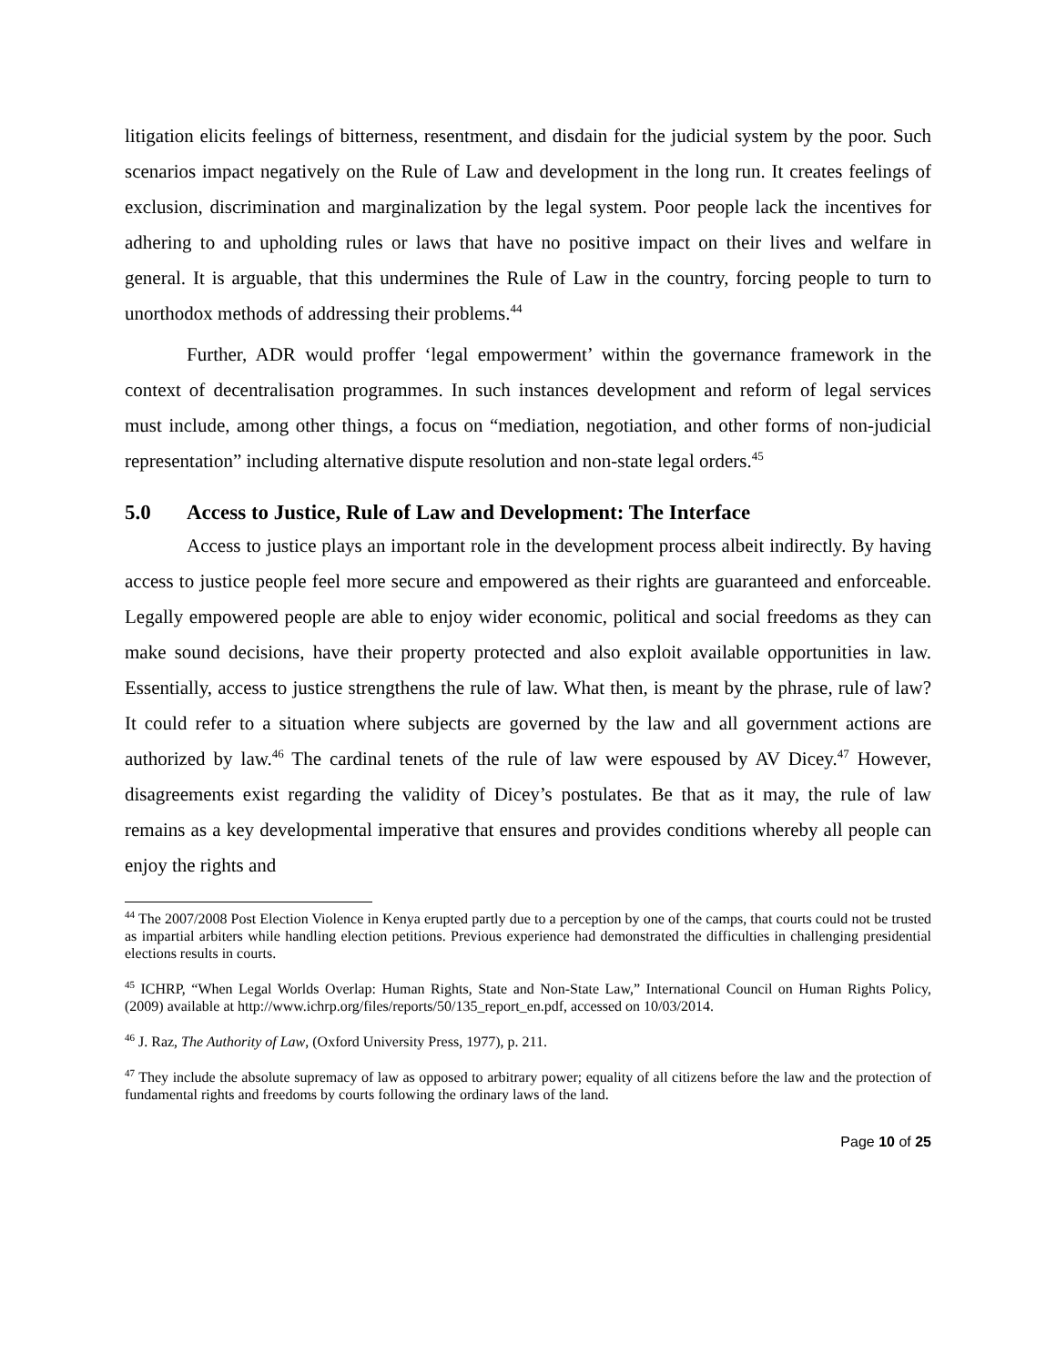litigation elicits feelings of bitterness, resentment, and disdain for the judicial system by the poor. Such scenarios impact negatively on the Rule of Law and development in the long run. It creates feelings of exclusion, discrimination and marginalization by the legal system. Poor people lack the incentives for adhering to and upholding rules or laws that have no positive impact on their lives and welfare in general. It is arguable, that this undermines the Rule of Law in the country, forcing people to turn to unorthodox methods of addressing their problems.<sup>44</sup>
Further, ADR would proffer ‘legal empowerment’ within the governance framework in the context of decentralisation programmes. In such instances development and reform of legal services must include, among other things, a focus on “mediation, negotiation, and other forms of non-judicial representation” including alternative dispute resolution and non-state legal orders.<sup>45</sup>
5.0 Access to Justice, Rule of Law and Development: The Interface
Access to justice plays an important role in the development process albeit indirectly. By having access to justice people feel more secure and empowered as their rights are guaranteed and enforceable. Legally empowered people are able to enjoy wider economic, political and social freedoms as they can make sound decisions, have their property protected and also exploit available opportunities in law. Essentially, access to justice strengthens the rule of law. What then, is meant by the phrase, rule of law? It could refer to a situation where subjects are governed by the law and all government actions are authorized by law.<sup>46</sup> The cardinal tenets of the rule of law were espoused by AV Dicey.<sup>47</sup> However, disagreements exist regarding the validity of Dicey’s postulates. Be that as it may, the rule of law remains as a key developmental imperative that ensures and provides conditions whereby all people can enjoy the rights and
<sup>44</sup> The 2007/2008 Post Election Violence in Kenya erupted partly due to a perception by one of the camps, that courts could not be trusted as impartial arbiters while handling election petitions. Previous experience had demonstrated the difficulties in challenging presidential elections results in courts.
<sup>45</sup> ICHRP, “When Legal Worlds Overlap: Human Rights, State and Non-State Law,” International Council on Human Rights Policy, (2009) available at http://www.ichrp.org/files/reports/50/135_report_en.pdf, accessed on 10/03/2014.
<sup>46</sup> J. Raz, The Authority of Law, (Oxford University Press, 1977), p. 211.
<sup>47</sup> They include the absolute supremacy of law as opposed to arbitrary power; equality of all citizens before the law and the protection of fundamental rights and freedoms by courts following the ordinary laws of the land.
Page 10 of 25